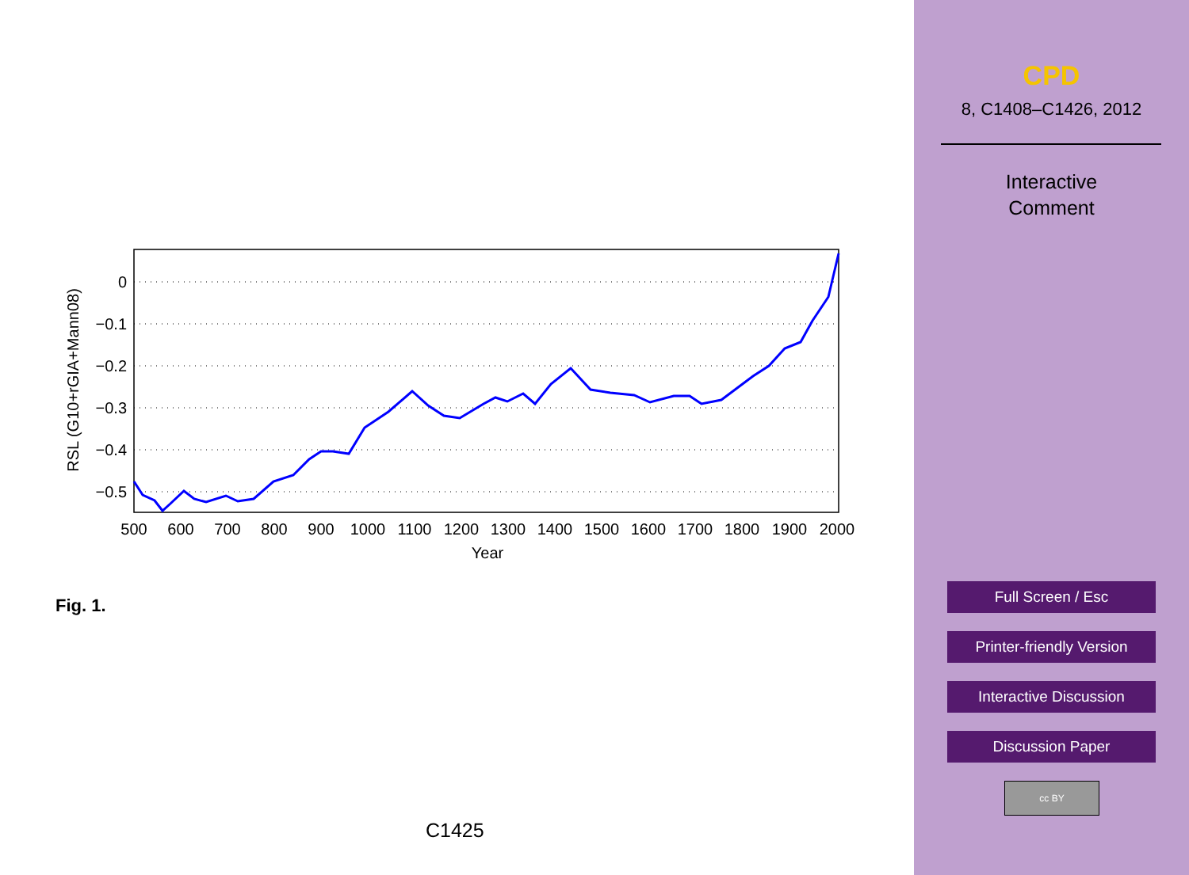0
−0.1
−0.2
−0.3
−0.4
−0.5
500
600
700
800
900
1000
1100
1200
1300
1400
1500
1600
1700
1800
2000
1900
Year
RSL (G10+rGIA+Mann08)
Fig. 1.
C1425
CPD
8, C1408–C1426, 2012
Interactive
Comment
Full Screen / Esc
Printer-friendly Version
Interactive Discussion
Discussion Paper
cc BY